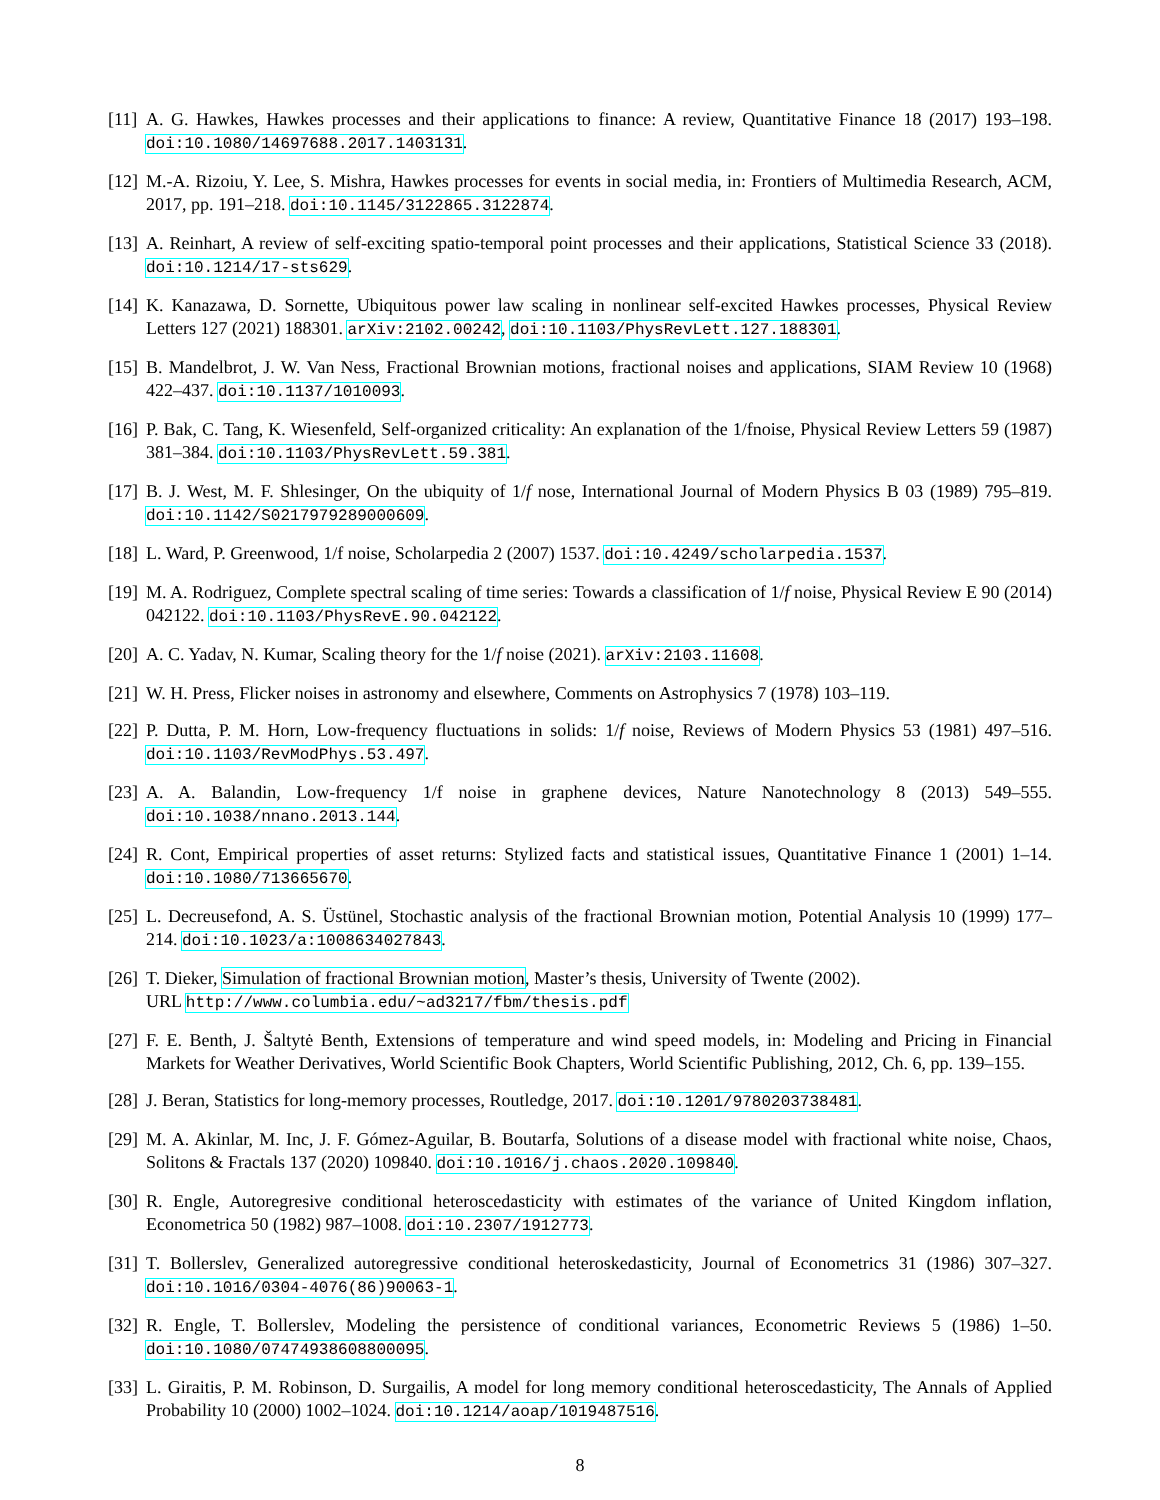[11] A. G. Hawkes, Hawkes processes and their applications to finance: A review, Quantitative Finance 18 (2017) 193–198. doi:10.1080/14697688.2017.1403131.
[12] M.-A. Rizoiu, Y. Lee, S. Mishra, Hawkes processes for events in social media, in: Frontiers of Multimedia Research, ACM, 2017, pp. 191–218. doi:10.1145/3122865.3122874.
[13] A. Reinhart, A review of self-exciting spatio-temporal point processes and their applications, Statistical Science 33 (2018). doi:10.1214/17-sts629.
[14] K. Kanazawa, D. Sornette, Ubiquitous power law scaling in nonlinear self-excited Hawkes processes, Physical Review Letters 127 (2021) 188301. arXiv:2102.00242, doi:10.1103/PhysRevLett.127.188301.
[15] B. Mandelbrot, J. W. Van Ness, Fractional Brownian motions, fractional noises and applications, SIAM Review 10 (1968) 422–437. doi:10.1137/1010093.
[16] P. Bak, C. Tang, K. Wiesenfeld, Self-organized criticality: An explanation of the 1/fnoise, Physical Review Letters 59 (1987) 381–384. doi:10.1103/PhysRevLett.59.381.
[17] B. J. West, M. F. Shlesinger, On the ubiquity of 1/f nose, International Journal of Modern Physics B 03 (1989) 795–819. doi:10.1142/S0217979289000609.
[18] L. Ward, P. Greenwood, 1/f noise, Scholarpedia 2 (2007) 1537. doi:10.4249/scholarpedia.1537.
[19] M. A. Rodriguez, Complete spectral scaling of time series: Towards a classification of 1/f noise, Physical Review E 90 (2014) 042122. doi:10.1103/PhysRevE.90.042122.
[20] A. C. Yadav, N. Kumar, Scaling theory for the 1/f noise (2021). arXiv:2103.11608.
[21] W. H. Press, Flicker noises in astronomy and elsewhere, Comments on Astrophysics 7 (1978) 103–119.
[22] P. Dutta, P. M. Horn, Low-frequency fluctuations in solids: 1/f noise, Reviews of Modern Physics 53 (1981) 497–516. doi:10.1103/RevModPhys.53.497.
[23] A. A. Balandin, Low-frequency 1/f noise in graphene devices, Nature Nanotechnology 8 (2013) 549–555. doi:10.1038/nnano.2013.144.
[24] R. Cont, Empirical properties of asset returns: Stylized facts and statistical issues, Quantitative Finance 1 (2001) 1–14. doi:10.1080/713665670.
[25] L. Decreusefond, A. S. Üstünel, Stochastic analysis of the fractional Brownian motion, Potential Analysis 10 (1999) 177–214. doi:10.1023/a:1008634027843.
[26] T. Dieker, Simulation of fractional Brownian motion, Master’s thesis, University of Twente (2002).
URL http://www.columbia.edu/~ad3217/fbm/thesis.pdf
[27] F. E. Benth, J. Šaltytė Benth, Extensions of temperature and wind speed models, in: Modeling and Pricing in Financial Markets for Weather Derivatives, World Scientific Book Chapters, World Scientific Publishing, 2012, Ch. 6, pp. 139–155.
[28] J. Beran, Statistics for long-memory processes, Routledge, 2017. doi:10.1201/9780203738481.
[29] M. A. Akinlar, M. Inc, J. F. Gómez-Aguilar, B. Boutarfa, Solutions of a disease model with fractional white noise, Chaos, Solitons & Fractals 137 (2020) 109840. doi:10.1016/j.chaos.2020.109840.
[30] R. Engle, Autoregresive conditional heteroscedasticity with estimates of the variance of United Kingdom inflation, Econometrica 50 (1982) 987–1008. doi:10.2307/1912773.
[31] T. Bollerslev, Generalized autoregressive conditional heteroskedasticity, Journal of Econometrics 31 (1986) 307–327. doi:10.1016/0304-4076(86)90063-1.
[32] R. Engle, T. Bollerslev, Modeling the persistence of conditional variances, Econometric Reviews 5 (1986) 1–50. doi:10.1080/07474938608800095.
[33] L. Giraitis, P. M. Robinson, D. Surgailis, A model for long memory conditional heteroscedasticity, The Annals of Applied Probability 10 (2000) 1002–1024. doi:10.1214/aoap/1019487516.
8